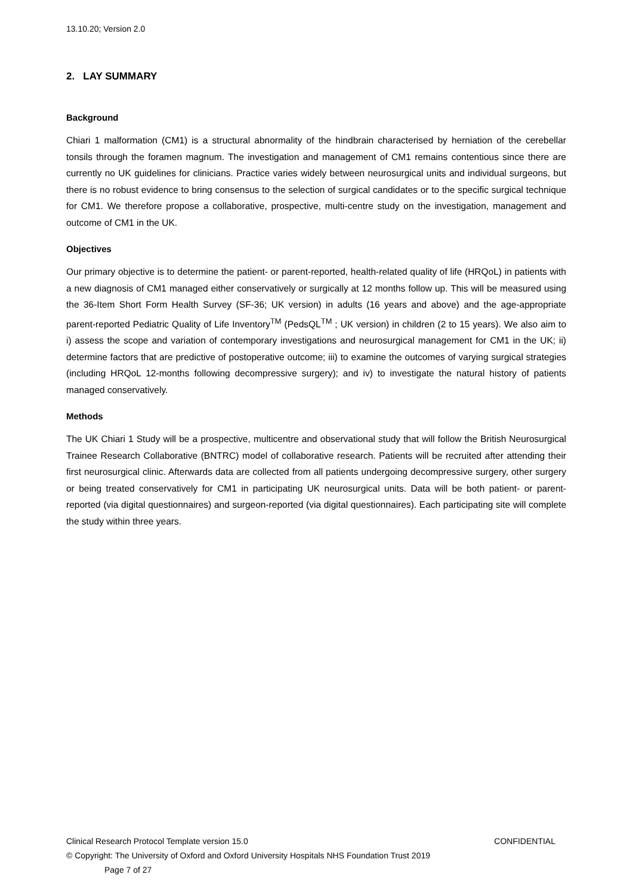13.10.20; Version 2.0
2. LAY SUMMARY
Background
Chiari 1 malformation (CM1) is a structural abnormality of the hindbrain characterised by herniation of the cerebellar tonsils through the foramen magnum. The investigation and management of CM1 remains contentious since there are currently no UK guidelines for clinicians. Practice varies widely between neurosurgical units and individual surgeons, but there is no robust evidence to bring consensus to the selection of surgical candidates or to the specific surgical technique for CM1. We therefore propose a collaborative, prospective, multi-centre study on the investigation, management and outcome of CM1 in the UK.
Objectives
Our primary objective is to determine the patient- or parent-reported, health-related quality of life (HRQoL) in patients with a new diagnosis of CM1 managed either conservatively or surgically at 12 months follow up. This will be measured using the 36-Item Short Form Health Survey (SF-36; UK version) in adults (16 years and above) and the age-appropriate parent-reported Pediatric Quality of Life Inventory<sup>TM</sup> (PedsQL<sup>TM</sup> ; UK version) in children (2 to 15 years). We also aim to i) assess the scope and variation of contemporary investigations and neurosurgical management for CM1 in the UK; ii) determine factors that are predictive of postoperative outcome; iii) to examine the outcomes of varying surgical strategies (including HRQoL 12-months following decompressive surgery); and iv) to investigate the natural history of patients managed conservatively.
Methods
The UK Chiari 1 Study will be a prospective, multicentre and observational study that will follow the British Neurosurgical Trainee Research Collaborative (BNTRC) model of collaborative research. Patients will be recruited after attending their first neurosurgical clinic. Afterwards data are collected from all patients undergoing decompressive surgery, other surgery or being treated conservatively for CM1 in participating UK neurosurgical units. Data will be both patient- or parent-reported (via digital questionnaires) and surgeon-reported (via digital questionnaires). Each participating site will complete the study within three years.
Clinical Research Protocol Template version 15.0 CONFIDENTIAL
© Copyright: The University of Oxford and Oxford University Hospitals NHS Foundation Trust 2019
Page 7 of 27